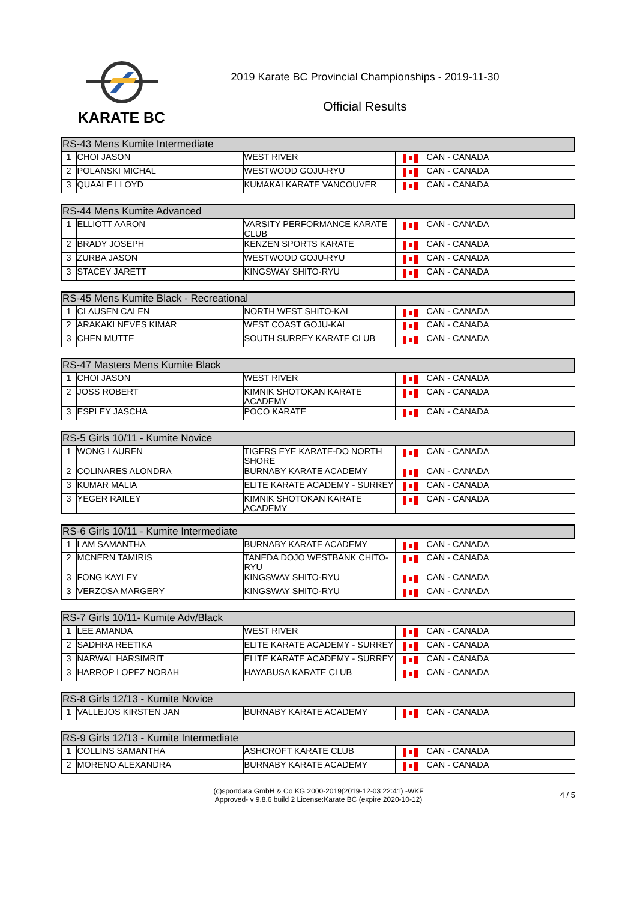KARATE BC
2019 Karate BC Provincial Championships - 2019-11-30
Official Results
| RS-43 Mens Kumite Intermediate | | | | |
| --- | --- | --- | --- | --- |
| 1 | CHOI JASON | WEST RIVER | | CAN - CANADA |
| 2 | POLANSKI MICHAL | WESTWOOD GOJU-RYU | | CAN - CANADA |
| 3 | QUAALE LLOYD | KUMAKAI KARATE VANCOUVER | | CAN - CANADA |
| RS-44 Mens Kumite Advanced | | | | |
| --- | --- | --- | --- | --- |
| 1 | ELLIOTT AARON | VARSITY PERFORMANCE KARATE CLUB | | CAN - CANADA |
| 2 | BRADY JOSEPH | KENZEN SPORTS KARATE | | CAN - CANADA |
| 3 | ZURBA JASON | WESTWOOD GOJU-RYU | | CAN - CANADA |
| 3 | STACEY JARETT | KINGSWAY SHITO-RYU | | CAN - CANADA |
| RS-45 Mens Kumite Black - Recreational | | | | |
| --- | --- | --- | --- | --- |
| 1 | CLAUSEN CALEN | NORTH WEST SHITO-KAI | | CAN - CANADA |
| 2 | ARAKAKI NEVES KIMAR | WEST COAST GOJU-KAI | | CAN - CANADA |
| 3 | CHEN MUTTE | SOUTH SURREY KARATE CLUB | | CAN - CANADA |
| RS-47 Masters Mens Kumite Black | | | | |
| --- | --- | --- | --- | --- |
| 1 | CHOI JASON | WEST RIVER | | CAN - CANADA |
| 2 | JOSS ROBERT | KIMNIK SHOTOKAN KARATE ACADEMY | | CAN - CANADA |
| 3 | ESPLEY JASCHA | POCO KARATE | | CAN - CANADA |
| RS-5 Girls 10/11 - Kumite Novice | | | | |
| --- | --- | --- | --- | --- |
| 1 | WONG LAUREN | TIGERS EYE KARATE-DO NORTH SHORE | | CAN - CANADA |
| 2 | COLINARES ALONDRA | BURNABY KARATE ACADEMY | | CAN - CANADA |
| 3 | KUMAR MALIA | ELITE KARATE ACADEMY - SURREY | | CAN - CANADA |
| 3 | YEGER RAILEY | KIMNIK SHOTOKAN KARATE ACADEMY | | CAN - CANADA |
| RS-6 Girls 10/11 - Kumite Intermediate | | | | |
| --- | --- | --- | --- | --- |
| 1 | LAM SAMANTHA | BURNABY KARATE ACADEMY | | CAN - CANADA |
| 2 | MCNERN TAMIRIS | TANEDA DOJO WESTBANK CHITO-RYU | | CAN - CANADA |
| 3 | FONG KAYLEY | KINGSWAY SHITO-RYU | | CAN - CANADA |
| 3 | VERZOSA MARGERY | KINGSWAY SHITO-RYU | | CAN - CANADA |
| RS-7 Girls 10/11- Kumite Adv/Black | | | | |
| --- | --- | --- | --- | --- |
| 1 | LEE AMANDA | WEST RIVER | | CAN - CANADA |
| 2 | SADHRA REETIKA | ELITE KARATE ACADEMY - SURREY | | CAN - CANADA |
| 3 | NARWAL HARSIMRIT | ELITE KARATE ACADEMY - SURREY | | CAN - CANADA |
| 3 | HARROP LOPEZ NORAH | HAYABUSA KARATE CLUB | | CAN - CANADA |
| RS-8 Girls 12/13 - Kumite Novice | | | | |
| --- | --- | --- | --- | --- |
| 1 | VALLEJOS KIRSTEN JAN | BURNABY KARATE ACADEMY | | CAN - CANADA |
| RS-9 Girls 12/13 - Kumite Intermediate | | | | |
| --- | --- | --- | --- | --- |
| 1 | COLLINS SAMANTHA | ASHCROFT KARATE CLUB | | CAN - CANADA |
| 2 | MORENO ALEXANDRA | BURNABY KARATE ACADEMY | | CAN - CANADA |
(c)sportdata GmbH & Co KG 2000-2019(2019-12-03 22:41) -WKF
Approved- v 9.8.6 build 2 License:Karate BC (expire 2020-10-12)
4 / 5